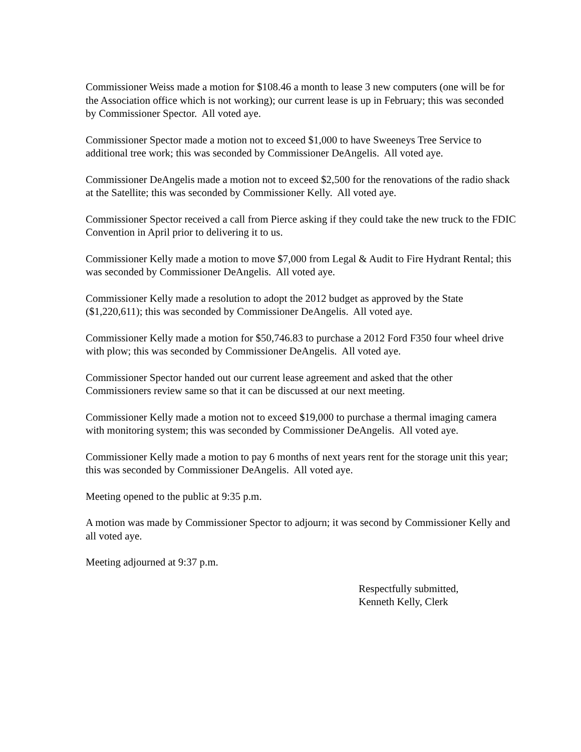Commissioner Weiss made a motion for $108.46 a month to lease 3 new computers (one will be for the Association office which is not working); our current lease is up in February; this was seconded by Commissioner Spector. All voted aye.
Commissioner Spector made a motion not to exceed $1,000 to have Sweeneys Tree Service to additional tree work; this was seconded by Commissioner DeAngelis. All voted aye.
Commissioner DeAngelis made a motion not to exceed $2,500 for the renovations of the radio shack at the Satellite; this was seconded by Commissioner Kelly. All voted aye.
Commissioner Spector received a call from Pierce asking if they could take the new truck to the FDIC Convention in April prior to delivering it to us.
Commissioner Kelly made a motion to move $7,000 from Legal & Audit to Fire Hydrant Rental; this was seconded by Commissioner DeAngelis. All voted aye.
Commissioner Kelly made a resolution to adopt the 2012 budget as approved by the State ($1,220,611); this was seconded by Commissioner DeAngelis. All voted aye.
Commissioner Kelly made a motion for $50,746.83 to purchase a 2012 Ford F350 four wheel drive with plow; this was seconded by Commissioner DeAngelis. All voted aye.
Commissioner Spector handed out our current lease agreement and asked that the other Commissioners review same so that it can be discussed at our next meeting.
Commissioner Kelly made a motion not to exceed $19,000 to purchase a thermal imaging camera with monitoring system; this was seconded by Commissioner DeAngelis. All voted aye.
Commissioner Kelly made a motion to pay 6 months of next years rent for the storage unit this year; this was seconded by Commissioner DeAngelis. All voted aye.
Meeting opened to the public at 9:35 p.m.
A motion was made by Commissioner Spector to adjourn; it was second by Commissioner Kelly and all voted aye.
Meeting adjourned at 9:37 p.m.
Respectfully submitted,
Kenneth Kelly, Clerk